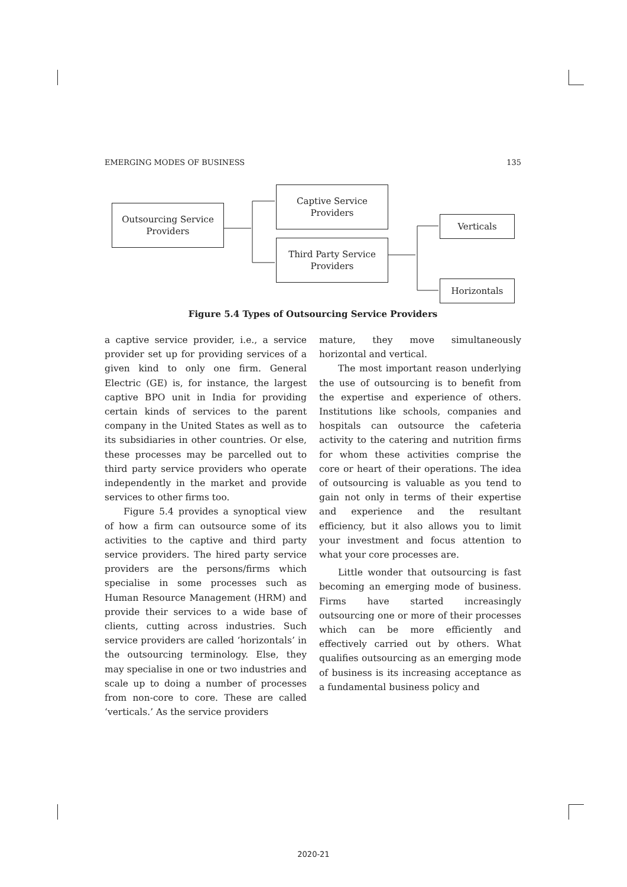EMERGING MODES OF BUSINESS 135
Outsourcing Service
Providers
Captive Service
Providers
Third Party Service
Providers
Verticals
Horizontals
Figure 5.4 Types of Outsourcing Service Providers
a captive service provider, i.e., a service provider set up for providing services of a given kind to only one firm. General Electric (GE) is, for instance, the largest captive BPO unit in India for providing certain kinds of services to the parent company in the United States as well as to its subsidiaries in other countries. Or else, these processes may be parcelled out to third party service providers who operate independently in the market and provide services to other firms too.
Figure 5.4 provides a synoptical view of how a firm can outsource some of its activities to the captive and third party service providers. The hired party service providers are the persons/firms which specialise in some processes such as Human Resource Management (HRM) and provide their services to a wide base of clients, cutting across industries. Such service providers are called ‘horizontals’ in the outsourcing terminology. Else, they may specialise in one or two industries and scale up to doing a number of processes from non-core to core. These are called ‘verticals.’ As the service providers
mature, they move simultaneously horizontal and vertical.
The most important reason underlying the use of outsourcing is to benefit from the expertise and experience of others. Institutions like schools, companies and hospitals can outsource the cafeteria activity to the catering and nutrition firms for whom these activities comprise the core or heart of their operations. The idea of outsourcing is valuable as you tend to gain not only in terms of their expertise and experience and the resultant efficiency, but it also allows you to limit your investment and focus attention to what your core processes are.
Little wonder that outsourcing is fast becoming an emerging mode of business. Firms have started increasingly outsourcing one or more of their processes which can be more efficiently and effectively carried out by others. What qualifies outsourcing as an emerging mode of business is its increasing acceptance as a fundamental business policy and
2020-21